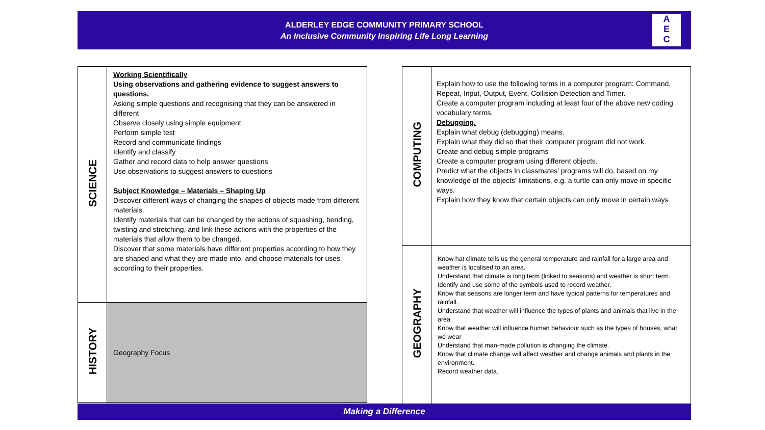ALDERLEY EDGE COMMUNITY PRIMARY SCHOOL
An Inclusive Community Inspiring Life Long Learning
A
E
C
| SCIENCE | Working Scientifically Using observations and gathering evidence to suggest answers to questions. Asking simple questions and recognising that they can be answered in different Observe closely using simple equipment Perform simple test Record and communicate findings Identify and classify Gather and record data to help answer questions Use observations to suggest answers to questions Subject Knowledge – Materials – Shaping Up Discover different ways of changing the shapes of objects made from different materials. Identify materials that can be changed by the actions of squashing, bending, twisting and stretching, and link these actions with the properties of the materials that allow them to be changed. Discover that some materials have different properties according to how they are shaped and what they are made into, and choose materials for uses according to their properties. |
| HISTORY | Geography Focus |
| COMPUTING | Explain how to use the following terms in a computer program: Command, Repeat, Input, Output, Event, Collision Detection and Timer. Create a computer program including at least four of the above new coding vocabulary terms. Debugging. Explain what debug (debugging) means. Explain what they did so that their computer program did not work. Create and debug simple programs Create a computer program using different objects. Predict what the objects in classmates’ programs will do, based on my knowledge of the objects’ limitations, e.g. a turtle can only move in specific ways. Explain how they know that certain objects can only move in certain ways |
| GEOGRAPHY | Know hat climate tells us the general temperature and rainfall for a large area and weather is localised to an area. Understand that climate is long term (linked to seasons) and weather is short term. Identify and use some of the symbols used to record weather. Know that seasons are longer term and have typical patterns for temperatures and rainfall. Understand that weather will influence the types of plants and animals that live in the area. Know that weather will influence human behaviour such as the types of houses, what we wear Understand that man-made pollution is changing the climate. Know that climate change will affect weather and change animals and plants in the environment. Record weather data. |
Making a Difference